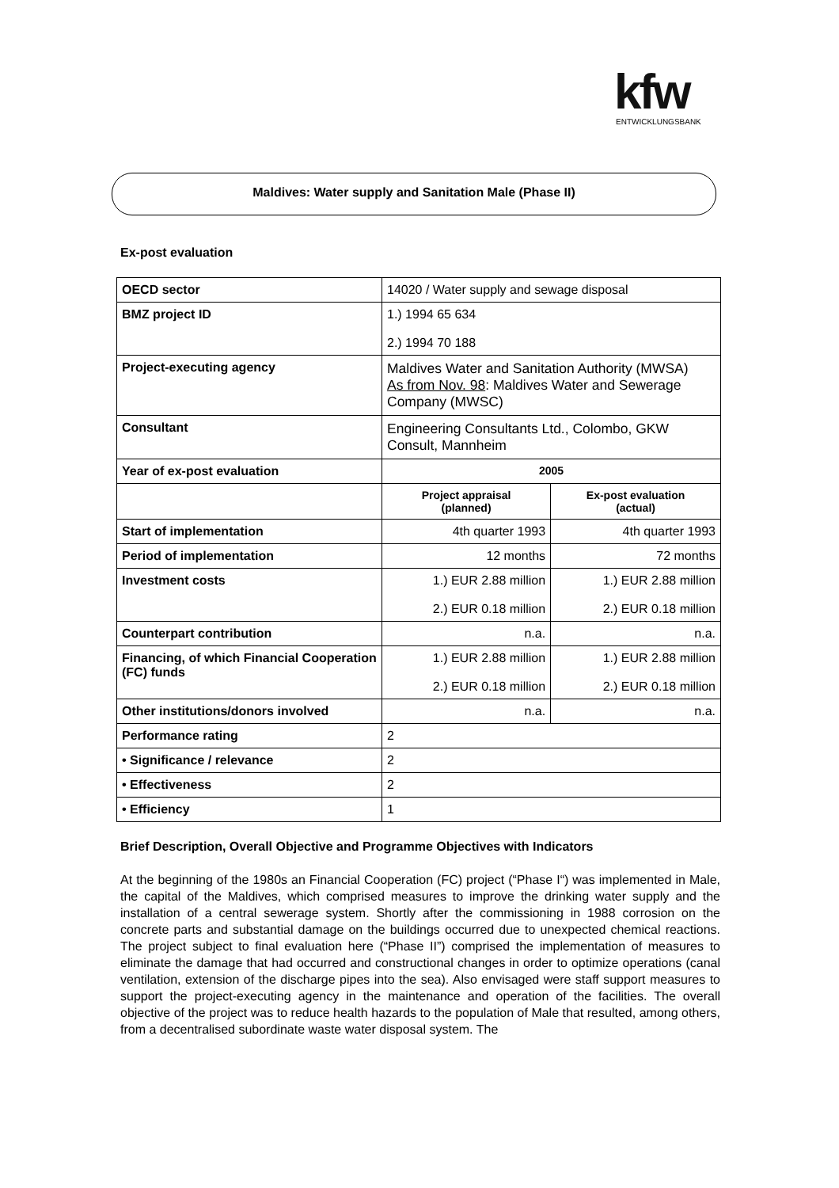kfw ENTWICKLUNGSBANK
Maldives: Water supply and Sanitation Male (Phase II)
Ex-post evaluation
| OECD sector | 14020 / Water supply and sewage disposal | |
| BMZ project ID | 1.) 1994 65 634 2.) 1994 70 188 | |
| Project-executing agency | Maldives Water and Sanitation Authority (MWSA) As from Nov. 98 : Maldives Water and Sewerage Company (MWSC) | |
| Consultant | Engineering Consultants Ltd., Colombo, GKW Consult, Mannheim | |
| Year of ex-post evaluation | 2005 | |
| | Project appraisal (planned) | Ex-post evaluation (actual) |
| Start of implementation | 4th quarter 1993 | 4th quarter 1993 |
| Period of implementation | 12 months | 72 months |
| Investment costs | 1.) EUR 2.88 million 2.) EUR 0.18 million | 1.) EUR 2.88 million 2.) EUR 0.18 million |
| Counterpart contribution | n.a. | n.a. |
| Financing, of which Financial Cooperation (FC) funds | 1.) EUR 2.88 million 2.) EUR 0.18 million | 1.) EUR 2.88 million 2.) EUR 0.18 million |
| Other institutions/donors involved | n.a. | n.a. |
| Performance rating | 2 | |
| • Significance / relevance | 2 | |
| • Effectiveness | 2 | |
| • Efficiency | 1 | |
Brief Description, Overall Objective and Programme Objectives with Indicators
At the beginning of the 1980s an Financial Cooperation (FC) project (“Phase I“) was implemented in Male, the capital of the Maldives, which comprised measures to improve the drinking water supply and the installation of a central sewerage system. Shortly after the commissioning in 1988 corrosion on the concrete parts and substantial damage on the buildings occurred due to unexpected chemical reactions. The project subject to final evaluation here (“Phase II”) comprised the implementation of measures to eliminate the damage that had occurred and constructional changes in order to optimize operations (canal ventilation, extension of the discharge pipes into the sea). Also envisaged were staff support measures to support the project-executing agency in the maintenance and operation of the facilities. The overall objective of the project was to reduce health hazards to the population of Male that resulted, among others, from a decentralised subordinate waste water disposal system. The